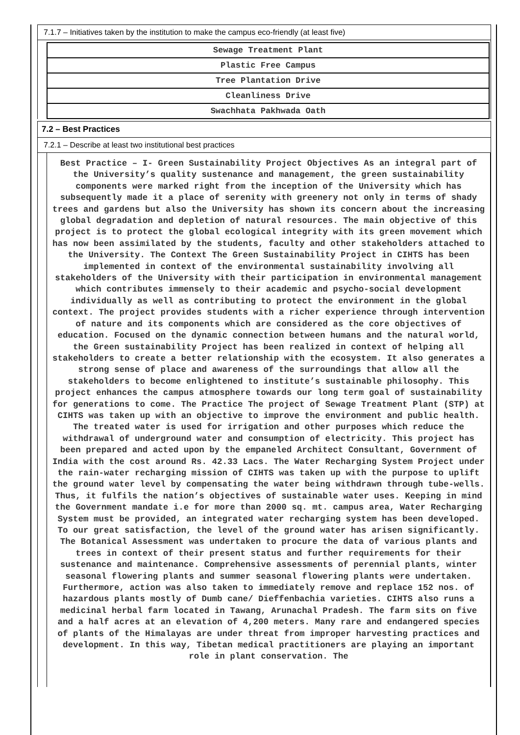7.1.7 – Initiatives taken by the institution to make the campus eco-friendly (at least five)
| Sewage Treatment Plant |
| Plastic Free Campus |
| Tree Plantation Drive |
| Cleanliness Drive |
| Swachhata Pakhwada Oath |
7.2 – Best Practices
7.2.1 – Describe at least two institutional best practices
Best Practice – I- Green Sustainability Project Objectives As an integral part of the University’s quality sustenance and management, the green sustainability components were marked right from the inception of the University which has subsequently made it a place of serenity with greenery not only in terms of shady trees and gardens but also the University has shown its concern about the increasing global degradation and depletion of natural resources. The main objective of this project is to protect the global ecological integrity with its green movement which has now been assimilated by the students, faculty and other stakeholders attached to the University. The Context The Green Sustainability Project in CIHTS has been implemented in context of the environmental sustainability involving all stakeholders of the University with their participation in environmental management which contributes immensely to their academic and psycho-social development individually as well as contributing to protect the environment in the global context. The project provides students with a richer experience through intervention of nature and its components which are considered as the core objectives of education. Focused on the dynamic connection between humans and the natural world, the Green sustainability Project has been realized in context of helping all stakeholders to create a better relationship with the ecosystem. It also generates a strong sense of place and awareness of the surroundings that allow all the stakeholders to become enlightened to institute’s sustainable philosophy. This project enhances the campus atmosphere towards our long term goal of sustainability for generations to come. The Practice The project of Sewage Treatment Plant (STP) at CIHTS was taken up with an objective to improve the environment and public health. The treated water is used for irrigation and other purposes which reduce the withdrawal of underground water and consumption of electricity. This project has been prepared and acted upon by the empaneled Architect Consultant, Government of India with the cost around Rs. 42.33 Lacs. The Water Recharging System Project under the rain-water recharging mission of CIHTS was taken up with the purpose to uplift the ground water level by compensating the water being withdrawn through tube-wells. Thus, it fulfils the nation’s objectives of sustainable water uses. Keeping in mind the Government mandate i.e for more than 2000 sq. mt. campus area, Water Recharging System must be provided, an integrated water recharging system has been developed. To our great satisfaction, the level of the ground water has arisen significantly. The Botanical Assessment was undertaken to procure the data of various plants and trees in context of their present status and further requirements for their sustenance and maintenance. Comprehensive assessments of perennial plants, winter seasonal flowering plants and summer seasonal flowering plants were undertaken. Furthermore, action was also taken to immediately remove and replace 152 nos. of hazardous plants mostly of Dumb cane/ Dieffenbachia varieties. CIHTS also runs a medicinal herbal farm located in Tawang, Arunachal Pradesh. The farm sits on five and a half acres at an elevation of 4,200 meters. Many rare and endangered species of plants of the Himalayas are under threat from improper harvesting practices and development. In this way, Tibetan medical practitioners are playing an important role in plant conservation. The